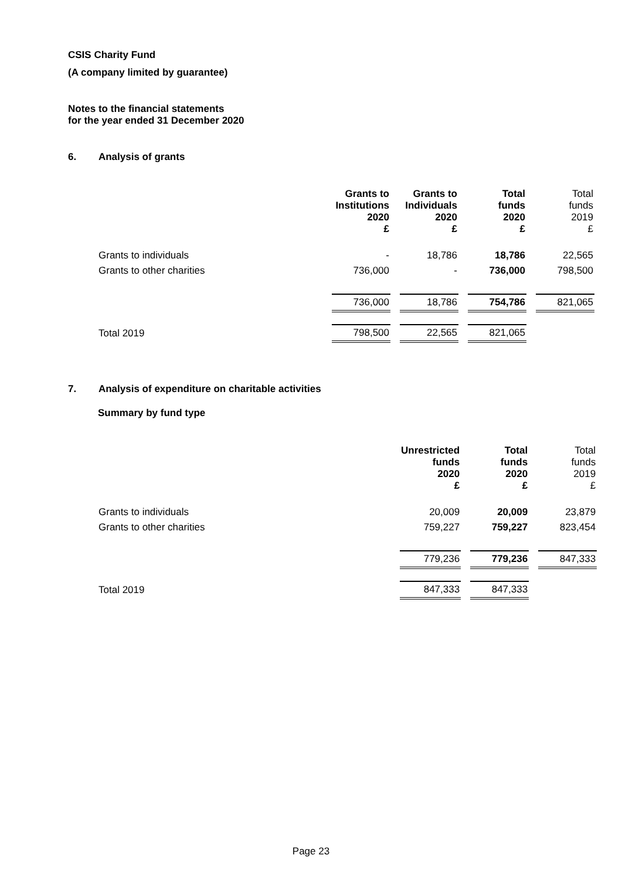CSIS Charity Fund
(A company limited by guarantee)
Notes to the financial statements
for the year ended 31 December 2020
6. Analysis of grants
| | Grants to Institutions 2020 £ | Grants to Individuals 2020 £ | Total funds 2020 £ | Total funds 2019 £ |
| --- | --- | --- | --- | --- |
| Grants to individuals | - | 18,786 | 18,786 | 22,565 |
| Grants to other charities | 736,000 | - | 736,000 | 798,500 |
| | 736,000 | 18,786 | 754,786 | 821,065 |
| Total 2019 | 798,500 | 22,565 | 821,065 | |
7. Analysis of expenditure on charitable activities
Summary by fund type
| | Unrestricted funds 2020 £ | Total funds 2020 £ | Total funds 2019 £ |
| --- | --- | --- | --- |
| Grants to individuals | 20,009 | 20,009 | 23,879 |
| Grants to other charities | 759,227 | 759,227 | 823,454 |
| | 779,236 | 779,236 | 847,333 |
| Total 2019 | 847,333 | 847,333 | |
Page 23